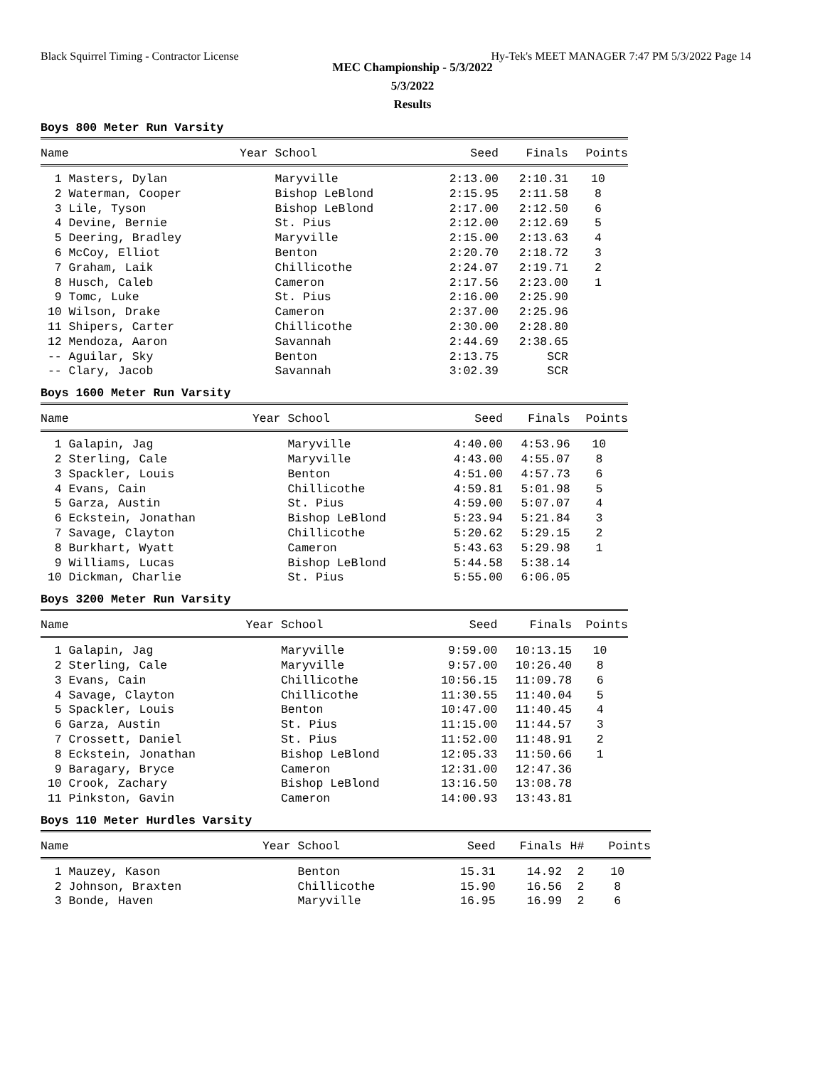Black Squirrel Timing - Contractor License Hy-Tek's MEET MANAGER 7:47 PM 5/3/2022 Page 14
MEC Championship - 5/3/2022
5/3/2022
Results
Boys 800 Meter Run Varsity
| Name | Year School | Seed | Finals | Points |
| --- | --- | --- | --- | --- |
| 1 Masters, Dylan | Maryville | 2:13.00 | 2:10.31 | 10 |
| 2 Waterman, Cooper | Bishop LeBlond | 2:15.95 | 2:11.58 | 8 |
| 3 Lile, Tyson | Bishop LeBlond | 2:17.00 | 2:12.50 | 6 |
| 4 Devine, Bernie | St. Pius | 2:12.00 | 2:12.69 | 5 |
| 5 Deering, Bradley | Maryville | 2:15.00 | 2:13.63 | 4 |
| 6 McCoy, Elliot | Benton | 2:20.70 | 2:18.72 | 3 |
| 7 Graham, Laik | Chillicothe | 2:24.07 | 2:19.71 | 2 |
| 8 Husch, Caleb | Cameron | 2:17.56 | 2:23.00 | 1 |
| 9 Tomc, Luke | St. Pius | 2:16.00 | 2:25.90 | |
| 10 Wilson, Drake | Cameron | 2:37.00 | 2:25.96 | |
| 11 Shipers, Carter | Chillicothe | 2:30.00 | 2:28.80 | |
| 12 Mendoza, Aaron | Savannah | 2:44.69 | 2:38.65 | |
| -- Aguilar, Sky | Benton | 2:13.75 | SCR | |
| -- Clary, Jacob | Savannah | 3:02.39 | SCR | |
Boys 1600 Meter Run Varsity
| Name | Year School | Seed | Finals | Points |
| --- | --- | --- | --- | --- |
| 1 Galapin, Jag | Maryville | 4:40.00 | 4:53.96 | 10 |
| 2 Sterling, Cale | Maryville | 4:43.00 | 4:55.07 | 8 |
| 3 Spackler, Louis | Benton | 4:51.00 | 4:57.73 | 6 |
| 4 Evans, Cain | Chillicothe | 4:59.81 | 5:01.98 | 5 |
| 5 Garza, Austin | St. Pius | 4:59.00 | 5:07.07 | 4 |
| 6 Eckstein, Jonathan | Bishop LeBlond | 5:23.94 | 5:21.84 | 3 |
| 7 Savage, Clayton | Chillicothe | 5:20.62 | 5:29.15 | 2 |
| 8 Burkhart, Wyatt | Cameron | 5:43.63 | 5:29.98 | 1 |
| 9 Williams, Lucas | Bishop LeBlond | 5:44.58 | 5:38.14 | |
| 10 Dickman, Charlie | St. Pius | 5:55.00 | 6:06.05 | |
Boys 3200 Meter Run Varsity
| Name | Year School | Seed | Finals | Points |
| --- | --- | --- | --- | --- |
| 1 Galapin, Jag | Maryville | 9:59.00 | 10:13.15 | 10 |
| 2 Sterling, Cale | Maryville | 9:57.00 | 10:26.40 | 8 |
| 3 Evans, Cain | Chillicothe | 10:56.15 | 11:09.78 | 6 |
| 4 Savage, Clayton | Chillicothe | 11:30.55 | 11:40.04 | 5 |
| 5 Spackler, Louis | Benton | 10:47.00 | 11:40.45 | 4 |
| 6 Garza, Austin | St. Pius | 11:15.00 | 11:44.57 | 3 |
| 7 Crossett, Daniel | St. Pius | 11:52.00 | 11:48.91 | 2 |
| 8 Eckstein, Jonathan | Bishop LeBlond | 12:05.33 | 11:50.66 | 1 |
| 9 Baragary, Bryce | Cameron | 12:31.00 | 12:47.36 | |
| 10 Crook, Zachary | Bishop LeBlond | 13:16.50 | 13:08.78 | |
| 11 Pinkston, Gavin | Cameron | 14:00.93 | 13:43.81 | |
Boys 110 Meter Hurdles Varsity
| Name | Year School | Seed | Finals | H# | Points |
| --- | --- | --- | --- | --- | --- |
| 1 Mauzey, Kason | Benton | 15.31 | 14.92 | 2 | 10 |
| 2 Johnson, Braxten | Chillicothe | 15.90 | 16.56 | 2 | 8 |
| 3 Bonde, Haven | Maryville | 16.95 | 16.99 | 2 | 6 |